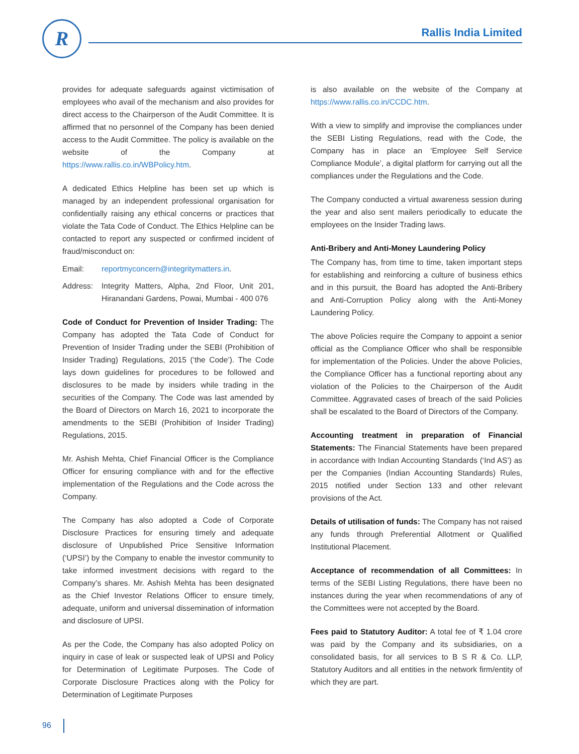R Rallis India Limited
provides for adequate safeguards against victimisation of employees who avail of the mechanism and also provides for direct access to the Chairperson of the Audit Committee. It is affirmed that no personnel of the Company has been denied access to the Audit Committee. The policy is available on the website of the Company at https://www.rallis.co.in/WBPolicy.htm.
A dedicated Ethics Helpline has been set up which is managed by an independent professional organisation for confidentially raising any ethical concerns or practices that violate the Tata Code of Conduct. The Ethics Helpline can be contacted to report any suspected or confirmed incident of fraud/misconduct on:
Email: reportmyconcern@integritymatters.in.
Address: Integrity Matters, Alpha, 2nd Floor, Unit 201, Hiranandani Gardens, Powai, Mumbai - 400 076
Code of Conduct for Prevention of Insider Trading: The Company has adopted the Tata Code of Conduct for Prevention of Insider Trading under the SEBI (Prohibition of Insider Trading) Regulations, 2015 (‘the Code’). The Code lays down guidelines for procedures to be followed and disclosures to be made by insiders while trading in the securities of the Company. The Code was last amended by the Board of Directors on March 16, 2021 to incorporate the amendments to the SEBI (Prohibition of Insider Trading) Regulations, 2015.
Mr. Ashish Mehta, Chief Financial Officer is the Compliance Officer for ensuring compliance with and for the effective implementation of the Regulations and the Code across the Company.
The Company has also adopted a Code of Corporate Disclosure Practices for ensuring timely and adequate disclosure of Unpublished Price Sensitive Information (‘UPSI’) by the Company to enable the investor community to take informed investment decisions with regard to the Company’s shares. Mr. Ashish Mehta has been designated as the Chief Investor Relations Officer to ensure timely, adequate, uniform and universal dissemination of information and disclosure of UPSI.
As per the Code, the Company has also adopted Policy on inquiry in case of leak or suspected leak of UPSI and Policy for Determination of Legitimate Purposes. The Code of Corporate Disclosure Practices along with the Policy for Determination of Legitimate Purposes
is also available on the website of the Company at https://www.rallis.co.in/CCDC.htm.
With a view to simplify and improvise the compliances under the SEBI Listing Regulations, read with the Code, the Company has in place an ‘Employee Self Service Compliance Module’, a digital platform for carrying out all the compliances under the Regulations and the Code.
The Company conducted a virtual awareness session during the year and also sent mailers periodically to educate the employees on the Insider Trading laws.
Anti-Bribery and Anti-Money Laundering Policy
The Company has, from time to time, taken important steps for establishing and reinforcing a culture of business ethics and in this pursuit, the Board has adopted the Anti-Bribery and Anti-Corruption Policy along with the Anti-Money Laundering Policy.
The above Policies require the Company to appoint a senior official as the Compliance Officer who shall be responsible for implementation of the Policies. Under the above Policies, the Compliance Officer has a functional reporting about any violation of the Policies to the Chairperson of the Audit Committee. Aggravated cases of breach of the said Policies shall be escalated to the Board of Directors of the Company.
Accounting treatment in preparation of Financial Statements: The Financial Statements have been prepared in accordance with Indian Accounting Standards (‘Ind AS’) as per the Companies (Indian Accounting Standards) Rules, 2015 notified under Section 133 and other relevant provisions of the Act.
Details of utilisation of funds: The Company has not raised any funds through Preferential Allotment or Qualified Institutional Placement.
Acceptance of recommendation of all Committees: In terms of the SEBI Listing Regulations, there have been no instances during the year when recommendations of any of the Committees were not accepted by the Board.
Fees paid to Statutory Auditor: A total fee of ₹ 1.04 crore was paid by the Company and its subsidiaries, on a consolidated basis, for all services to B S R & Co. LLP, Statutory Auditors and all entities in the network firm/entity of which they are part.
96